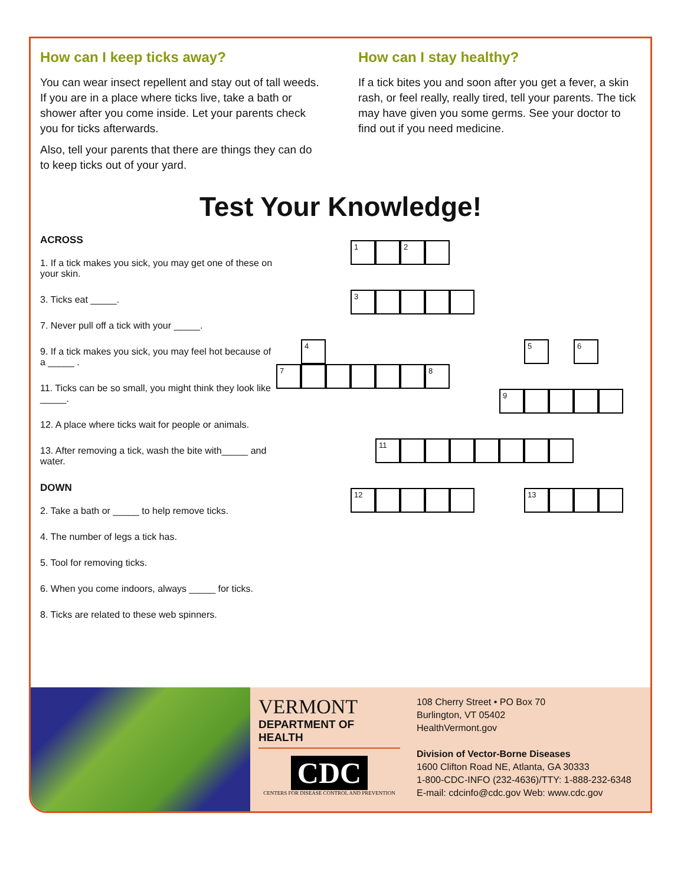How can I keep ticks away?
You can wear insect repellent and stay out of tall weeds. If you are in a place where ticks live, take a bath or shower after you come inside. Let your parents check you for ticks afterwards.
Also, tell your parents that there are things they can do to keep ticks out of your yard.
How can I stay healthy?
If a tick bites you and soon after you get a fever, a skin rash, or feel really, really tired, tell your parents. The tick may have given you some germs. See your doctor to find out if you need medicine.
Test Your Knowledge!
ACROSS
1. If a tick makes you sick, you may get one of these on your skin.
3. Ticks eat _____.
7. Never pull off a tick with your _____.
9. If a tick makes you sick, you may feel hot because of a _____ .
11. Ticks can be so small, you might think they look like _____.
12. A place where ticks wait for people or animals.
13. After removing a tick, wash the bite with_____ and water.
DOWN
2. Take a bath or _____ to help remove ticks.
4. The number of legs a tick has.
5. Tool for removing ticks.
6. When you come indoors, always _____ for ticks.
8. Ticks are related to these web spinners.
1 2
3
4 5 6
7 8
9
11
12 13
VERMONT
DEPARTMENT OF HEALTH
CDC
CENTERS FOR DISEASE CONTROL AND PREVENTION
108 Cherry Street • PO Box 70
Burlington, VT 05402
HealthVermont.gov
Division of Vector-Borne Diseases
1600 Clifton Road NE, Atlanta, GA 30333
1-800-CDC-INFO (232-4636)/TTY: 1-888-232-6348
E-mail: cdcinfo@cdc.gov Web: www.cdc.gov